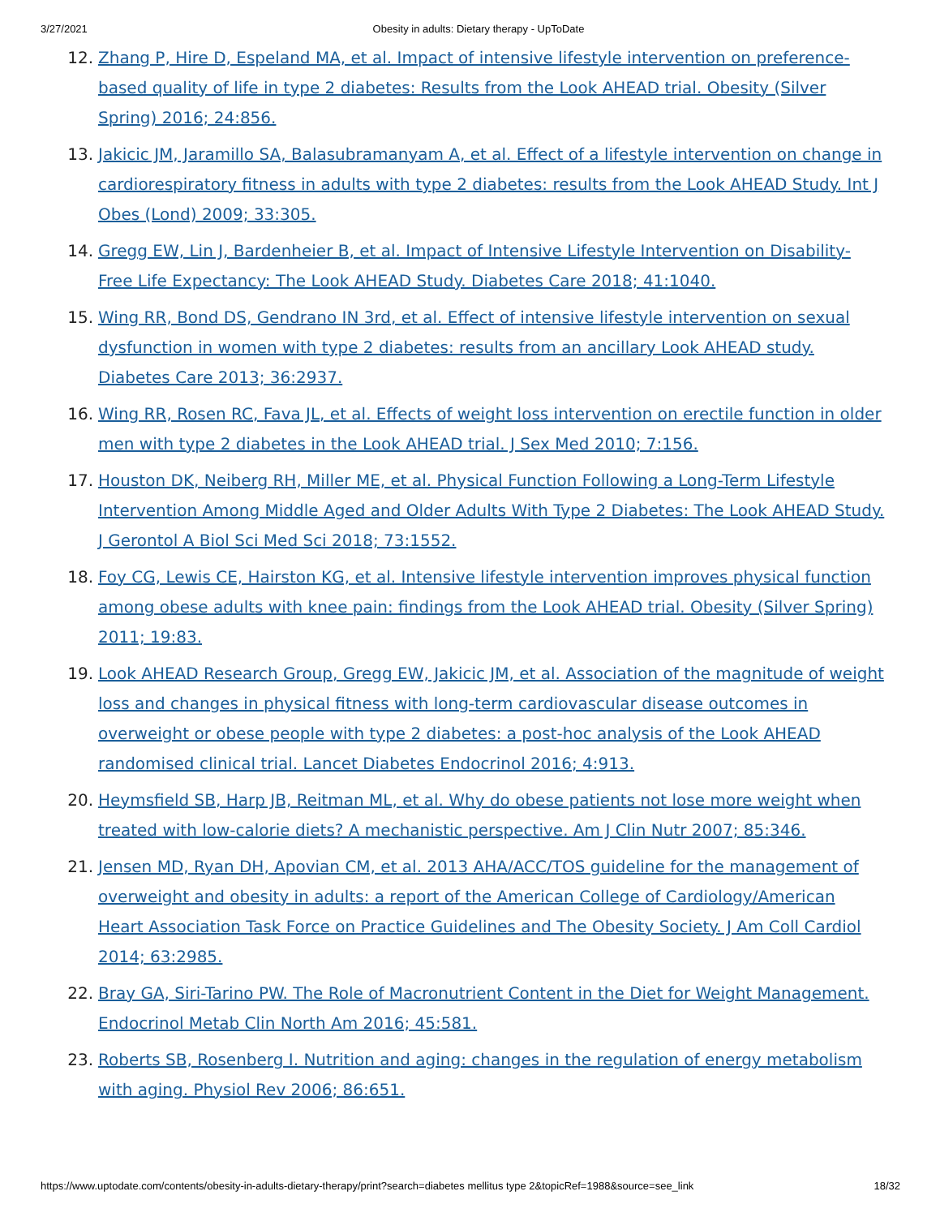3/27/2021 Obesity in adults: Dietary therapy - UpToDate
12. Zhang P, Hire D, Espeland MA, et al. Impact of intensive lifestyle intervention on preference-based quality of life in type 2 diabetes: Results from the Look AHEAD trial. Obesity (Silver Spring) 2016; 24:856.
13. Jakicic JM, Jaramillo SA, Balasubramanyam A, et al. Effect of a lifestyle intervention on change in cardiorespiratory fitness in adults with type 2 diabetes: results from the Look AHEAD Study. Int J Obes (Lond) 2009; 33:305.
14. Gregg EW, Lin J, Bardenheier B, et al. Impact of Intensive Lifestyle Intervention on Disability-Free Life Expectancy: The Look AHEAD Study. Diabetes Care 2018; 41:1040.
15. Wing RR, Bond DS, Gendrano IN 3rd, et al. Effect of intensive lifestyle intervention on sexual dysfunction in women with type 2 diabetes: results from an ancillary Look AHEAD study. Diabetes Care 2013; 36:2937.
16. Wing RR, Rosen RC, Fava JL, et al. Effects of weight loss intervention on erectile function in older men with type 2 diabetes in the Look AHEAD trial. J Sex Med 2010; 7:156.
17. Houston DK, Neiberg RH, Miller ME, et al. Physical Function Following a Long-Term Lifestyle Intervention Among Middle Aged and Older Adults With Type 2 Diabetes: The Look AHEAD Study. J Gerontol A Biol Sci Med Sci 2018; 73:1552.
18. Foy CG, Lewis CE, Hairston KG, et al. Intensive lifestyle intervention improves physical function among obese adults with knee pain: findings from the Look AHEAD trial. Obesity (Silver Spring) 2011; 19:83.
19. Look AHEAD Research Group, Gregg EW, Jakicic JM, et al. Association of the magnitude of weight loss and changes in physical fitness with long-term cardiovascular disease outcomes in overweight or obese people with type 2 diabetes: a post-hoc analysis of the Look AHEAD randomised clinical trial. Lancet Diabetes Endocrinol 2016; 4:913.
20. Heymsfield SB, Harp JB, Reitman ML, et al. Why do obese patients not lose more weight when treated with low-calorie diets? A mechanistic perspective. Am J Clin Nutr 2007; 85:346.
21. Jensen MD, Ryan DH, Apovian CM, et al. 2013 AHA/ACC/TOS guideline for the management of overweight and obesity in adults: a report of the American College of Cardiology/American Heart Association Task Force on Practice Guidelines and The Obesity Society. J Am Coll Cardiol 2014; 63:2985.
22. Bray GA, Siri-Tarino PW. The Role of Macronutrient Content in the Diet for Weight Management. Endocrinol Metab Clin North Am 2016; 45:581.
23. Roberts SB, Rosenberg I. Nutrition and aging: changes in the regulation of energy metabolism with aging. Physiol Rev 2006; 86:651.
https://www.uptodate.com/contents/obesity-in-adults-dietary-therapy/print?search=diabetes mellitus type 2&topicRef=1988&source=see_link 18/32